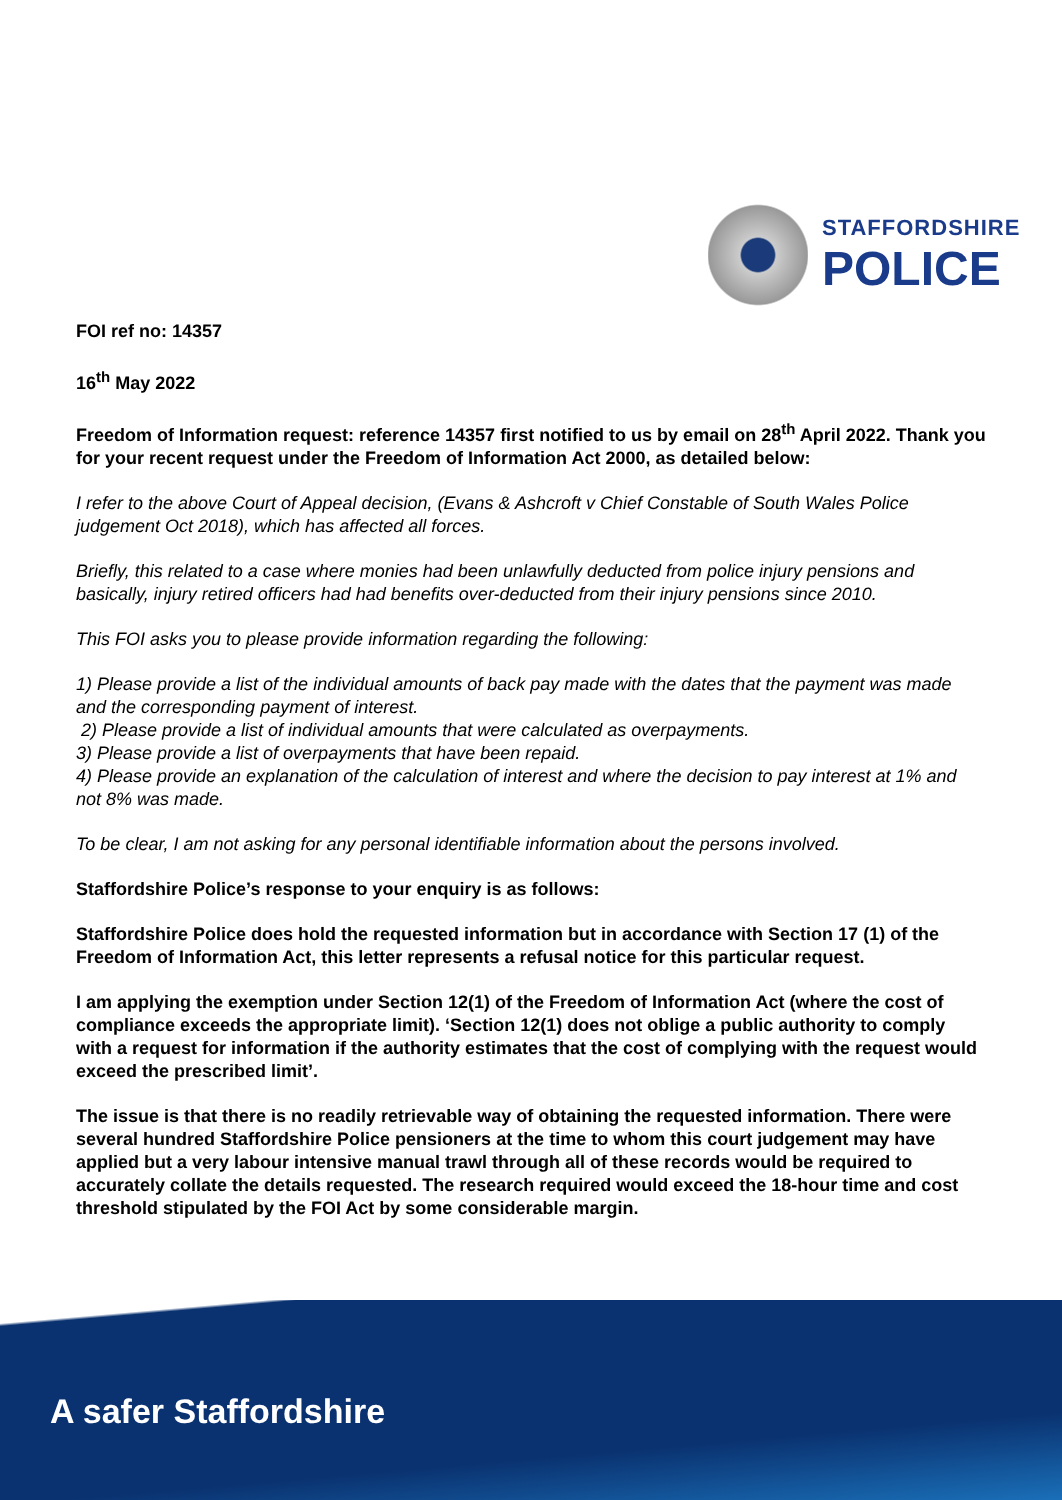STAFFORDSHIRE
POLICE
FOI ref no: 14357
16<sup>th</sup> May 2022
Freedom of Information request: reference 14357 first notified to us by email on 28<sup>th</sup> April 2022. Thank you for your recent request under the Freedom of Information Act 2000, as detailed below:
I refer to the above Court of Appeal decision, (Evans & Ashcroft v Chief Constable of South Wales Police judgement Oct 2018), which has affected all forces.
Briefly, this related to a case where monies had been unlawfully deducted from police injury pensions and basically, injury retired officers had had benefits over-deducted from their injury pensions since 2010.
This FOI asks you to please provide information regarding the following:
1) Please provide a list of the individual amounts of back pay made with the dates that the payment was made and the corresponding payment of interest.
2) Please provide a list of individual amounts that were calculated as overpayments.
3) Please provide a list of overpayments that have been repaid.
4) Please provide an explanation of the calculation of interest and where the decision to pay interest at 1% and not 8% was made.
To be clear, I am not asking for any personal identifiable information about the persons involved.
Staffordshire Police’s response to your enquiry is as follows:
Staffordshire Police does hold the requested information but in accordance with Section 17 (1) of the Freedom of Information Act, this letter represents a refusal notice for this particular request.
I am applying the exemption under Section 12(1) of the Freedom of Information Act (where the cost of compliance exceeds the appropriate limit). ‘Section 12(1) does not oblige a public authority to comply with a request for information if the authority estimates that the cost of complying with the request would exceed the prescribed limit’.
The issue is that there is no readily retrievable way of obtaining the requested information. There were several hundred Staffordshire Police pensioners at the time to whom this court judgement may have applied but a very labour intensive manual trawl through all of these records would be required to accurately collate the details requested. The research required would exceed the 18-hour time and cost threshold stipulated by the FOI Act by some considerable margin.
A safer Staffordshire